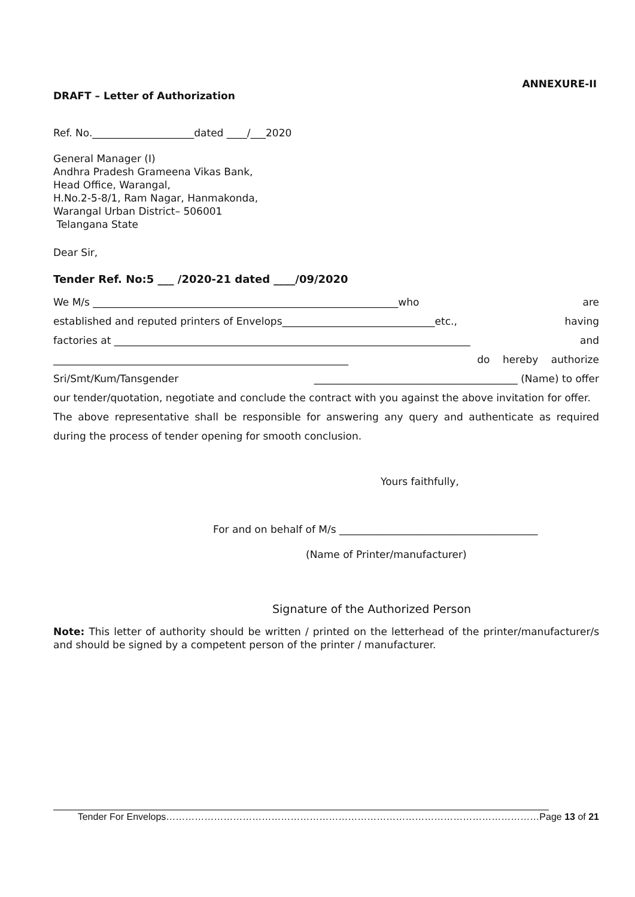ANNEXURE-II
DRAFT – Letter of Authorization
Ref. No.____________________dated ____/___2020
General Manager (I)
Andhra Pradesh Grameena Vikas Bank,
Head Office, Warangal,
H.No.2-5-8/1, Ram Nagar, Hanmakonda,
Warangal Urban District– 506001
Telangana State
Dear Sir,
Tender Ref. No:5 ___ /2020-21 dated ____/09/2020
We M/s ____________________________________________________________who are
established and reputed printers of Envelops______________________________etc., having
factories at ______________________________________________________________________ and
__________________________________________________________ do hereby authorize
Sri/Smt/Kum/Tansgender ________________________________________ (Name) to offer
our tender/quotation, negotiate and conclude the contract with you against the above invitation for offer.
The above representative shall be responsible for answering any query and authenticate as required during the process of tender opening for smooth conclusion.
Yours faithfully,
For and on behalf of M/s _______________________________________
(Name of Printer/manufacturer)
Signature of the Authorized Person
Note: This letter of authority should be written / printed on the letterhead of the printer/manufacturer/s and should be signed by a competent person of the printer / manufacturer.
Tender For Envelops………………………………………………………………………………………………………Page 13 of 21